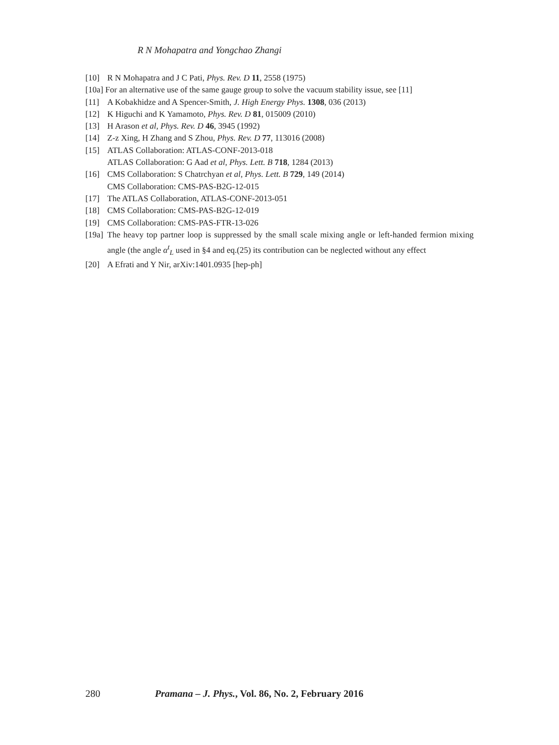R N Mohapatra and Yongchao Zhangi
[10] R N Mohapatra and J C Pati, Phys. Rev. D 11, 2558 (1975)
[10a] For an alternative use of the same gauge group to solve the vacuum stability issue, see [11]
[11] A Kobakhidze and A Spencer-Smith, J. High Energy Phys. 1308, 036 (2013)
[12] K Higuchi and K Yamamoto, Phys. Rev. D 81, 015009 (2010)
[13] H Arason et al, Phys. Rev. D 46, 3945 (1992)
[14] Z-z Xing, H Zhang and S Zhou, Phys. Rev. D 77, 113016 (2008)
[15] ATLAS Collaboration: ATLAS-CONF-2013-018
ATLAS Collaboration: G Aad et al, Phys. Lett. B 718, 1284 (2013)
[16] CMS Collaboration: S Chatrchyan et al, Phys. Lett. B 729, 149 (2014)
CMS Collaboration: CMS-PAS-B2G-12-015
[17] The ATLAS Collaboration, ATLAS-CONF-2013-051
[18] CMS Collaboration: CMS-PAS-B2G-12-019
[19] CMS Collaboration: CMS-PAS-FTR-13-026
[19a] The heavy top partner loop is suppressed by the small scale mixing angle or left-handed fermion mixing angle (the angle α<sup>t</sup><sub>L</sub> used in §4 and eq.(25) its contribution can be neglected without any effect
[20] A Efrati and Y Nir, arXiv:1401.0935 [hep-ph]
280 Pramana – J. Phys., Vol. 86, No. 2, February 2016